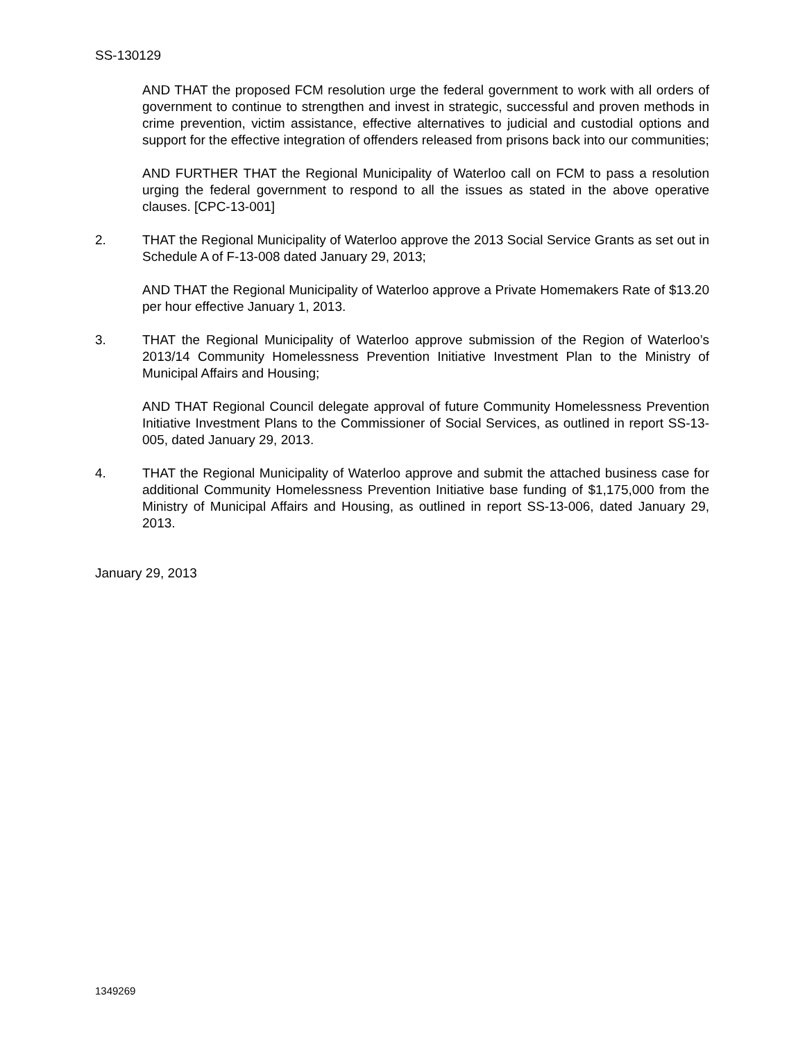SS-130129
AND THAT the proposed FCM resolution urge the federal government to work with all orders of government to continue to strengthen and invest in strategic, successful and proven methods in crime prevention, victim assistance, effective alternatives to judicial and custodial options and support for the effective integration of offenders released from prisons back into our communities;
AND FURTHER THAT the Regional Municipality of Waterloo call on FCM to pass a resolution urging the federal government to respond to all the issues as stated in the above operative clauses. [CPC-13-001]
2. THAT the Regional Municipality of Waterloo approve the 2013 Social Service Grants as set out in Schedule A of F-13-008 dated January 29, 2013;
AND THAT the Regional Municipality of Waterloo approve a Private Homemakers Rate of $13.20 per hour effective January 1, 2013.
3. THAT the Regional Municipality of Waterloo approve submission of the Region of Waterloo’s 2013/14 Community Homelessness Prevention Initiative Investment Plan to the Ministry of Municipal Affairs and Housing;
AND THAT Regional Council delegate approval of future Community Homelessness Prevention Initiative Investment Plans to the Commissioner of Social Services, as outlined in report SS-13-005, dated January 29, 2013.
4. THAT the Regional Municipality of Waterloo approve and submit the attached business case for additional Community Homelessness Prevention Initiative base funding of $1,175,000 from the Ministry of Municipal Affairs and Housing, as outlined in report SS-13-006, dated January 29, 2013.
January 29, 2013
1349269